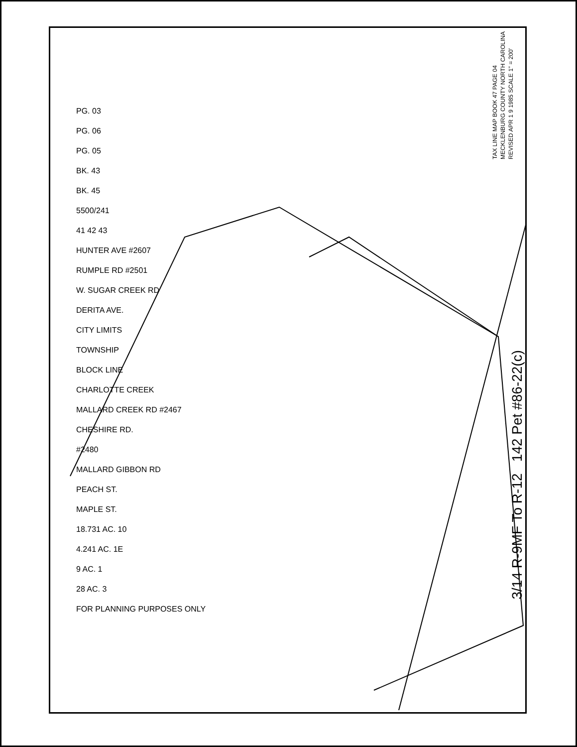TAX LINE MAP BOOK 47 PAGE 04
MECKLENBURG COUNTY NORTH CAROLINA
REVISED APR 1 9 1985 SCALE 1" = 200'
PG. 03
PG. 06
PG. 05
BK. 43
BK. 45
5500/241
41 42 43
HUNTER AVE #2607
RUMPLE RD #2501
W. SUGAR CREEK RD
DERITA AVE.
CITY LIMITS
TOWNSHIP
BLOCK LINE
CHARLOTTE CREEK
MALLARD CREEK RD #2467
CHESHIRE RD.
#2480
MALLARD GIBBON RD
PEACH ST.
MAPLE ST.
18.731 AC. 10
4.241 AC. 1E
9 AC. 1
28 AC. 3
FOR PLANNING PURPOSES ONLY
3/14 R-9MF To R-12 142 Pet #86-22(c)